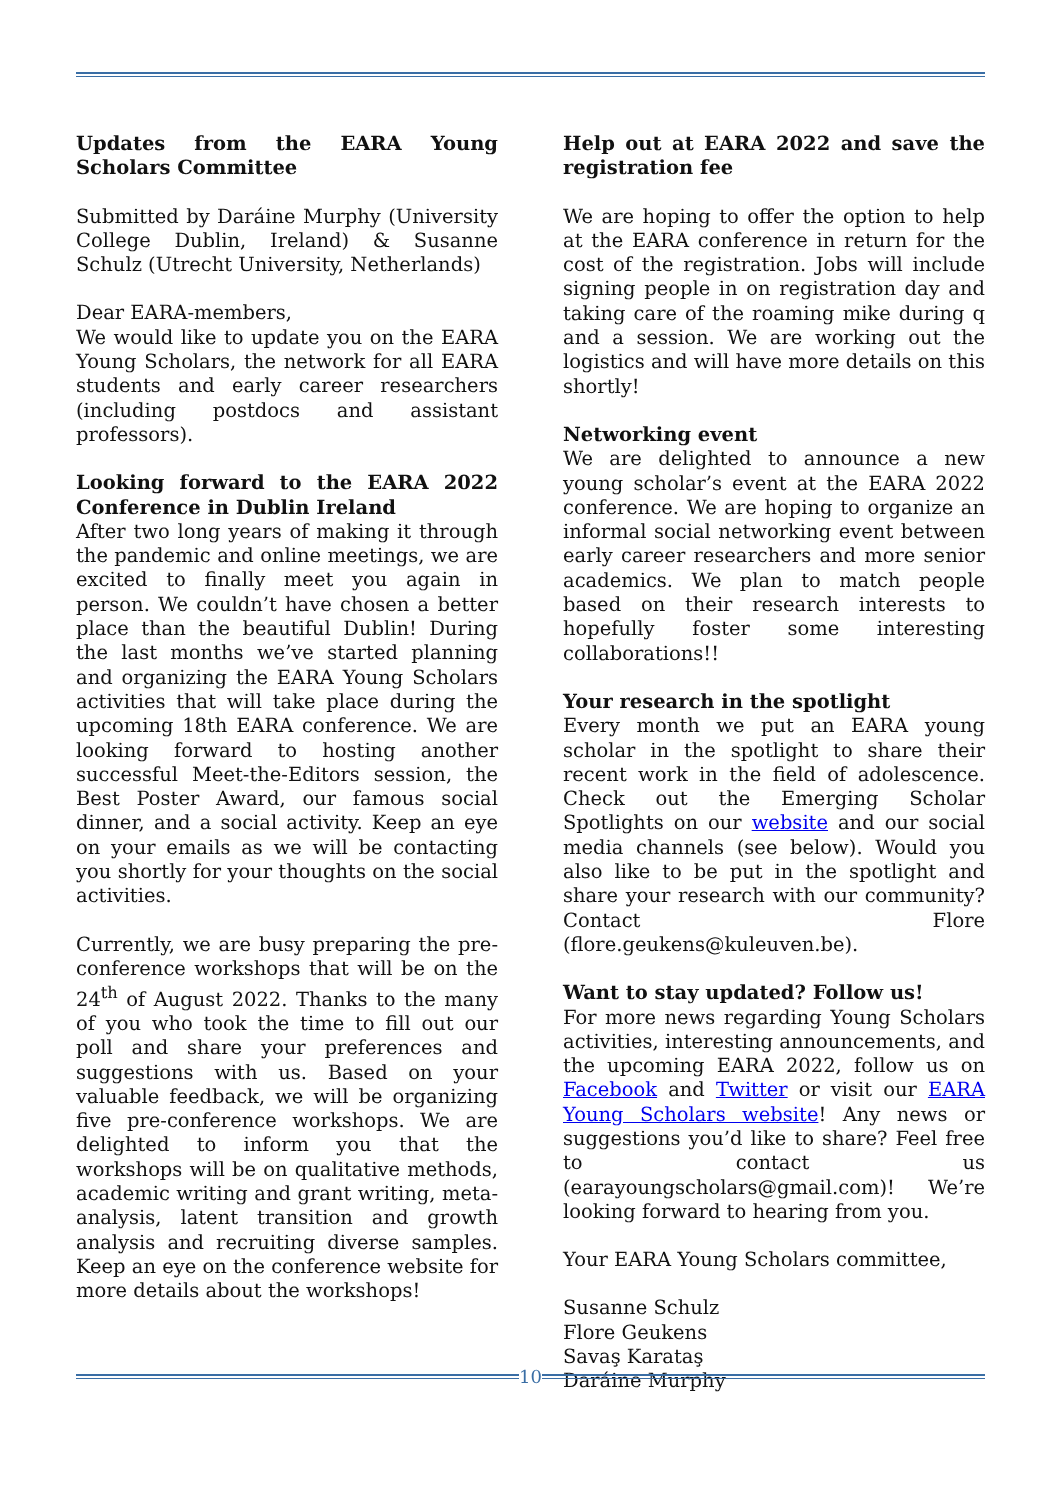Updates from the EARA Young Scholars Committee
Submitted by Daráine Murphy (University College Dublin, Ireland) & Susanne Schulz (Utrecht University, Netherlands)
Dear EARA-members,
We would like to update you on the EARA Young Scholars, the network for all EARA students and early career researchers (including postdocs and assistant professors).
Looking forward to the EARA 2022 Conference in Dublin Ireland
After two long years of making it through the pandemic and online meetings, we are excited to finally meet you again in person. We couldn’t have chosen a better place than the beautiful Dublin! During the last months we’ve started planning and organizing the EARA Young Scholars activities that will take place during the upcoming 18th EARA conference. We are looking forward to hosting another successful Meet-the-Editors session, the Best Poster Award, our famous social dinner, and a social activity. Keep an eye on your emails as we will be contacting you shortly for your thoughts on the social activities.
Currently, we are busy preparing the pre-conference workshops that will be on the 24<sup>th</sup> of August 2022. Thanks to the many of you who took the time to fill out our poll and share your preferences and suggestions with us. Based on your valuable feedback, we will be organizing five pre-conference workshops. We are delighted to inform you that the workshops will be on qualitative methods, academic writing and grant writing, meta-analysis, latent transition and growth analysis and recruiting diverse samples. Keep an eye on the conference website for more details about the workshops!
Help out at EARA 2022 and save the registration fee
We are hoping to offer the option to help at the EARA conference in return for the cost of the registration. Jobs will include signing people in on registration day and taking care of the roaming mike during q and a session. We are working out the logistics and will have more details on this shortly!
Networking event
We are delighted to announce a new young scholar’s event at the EARA 2022 conference. We are hoping to organize an informal social networking event between early career researchers and more senior academics. We plan to match people based on their research interests to hopefully foster some interesting collaborations!!
Your research in the spotlight
Every month we put an EARA young scholar in the spotlight to share their recent work in the field of adolescence. Check out the Emerging Scholar Spotlights on our website and our social media channels (see below). Would you also like to be put in the spotlight and share your research with our community? Contact Flore (flore.geukens@kuleuven.be).
Want to stay updated? Follow us!
For more news regarding Young Scholars activities, interesting announcements, and the upcoming EARA 2022, follow us on Facebook and Twitter or visit our EARA Young Scholars website! Any news or suggestions you’d like to share? Feel free to contact us (earayoungscholars@gmail.com)! We’re looking forward to hearing from you.
Your EARA Young Scholars committee,
Susanne Schulz
Flore Geukens
Savaş Karataş
Daráine Murphy
10